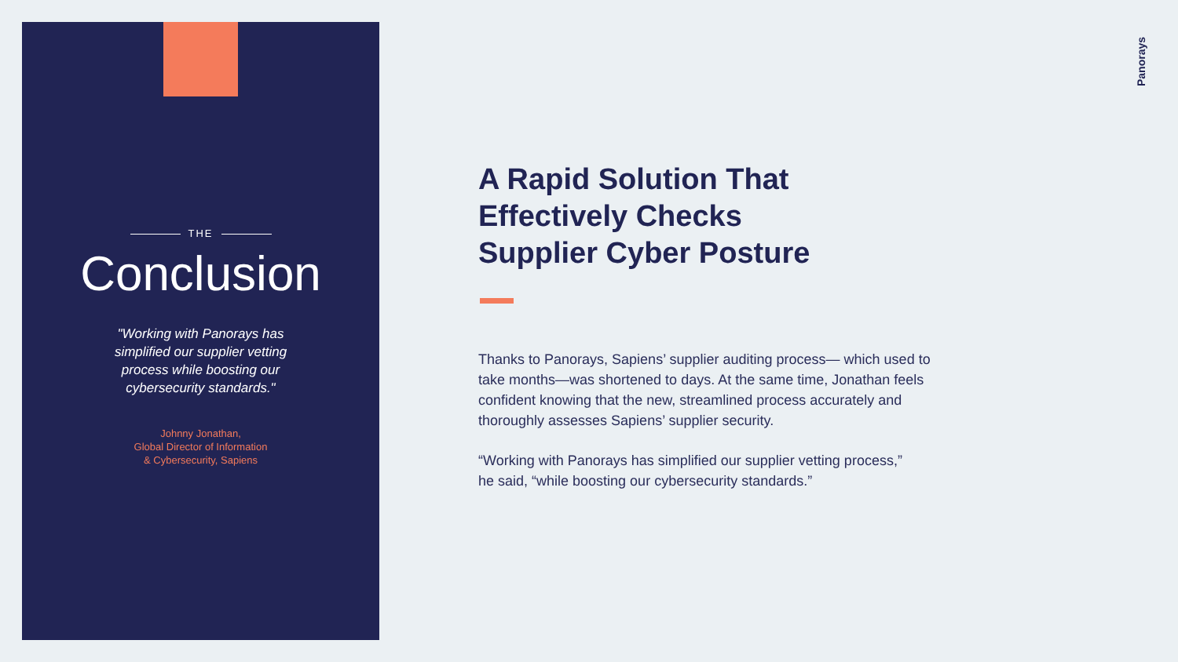THE
Conclusion
"Working with Panorays has simplified our supplier vetting process while boosting our cybersecurity standards."
Johnny Jonathan,
Global Director of Information
& Cybersecurity, Sapiens
A Rapid Solution That
Effectively Checks
Supplier Cyber Posture
Thanks to Panorays, Sapiens’ supplier auditing process— which used to take months—was shortened to days. At the same time, Jonathan feels confident knowing that the new, streamlined process accurately and thoroughly assesses Sapiens’ supplier security.
“Working with Panorays has simplified our supplier vetting process,”
he said, “while boosting our cybersecurity standards.”
Panorays